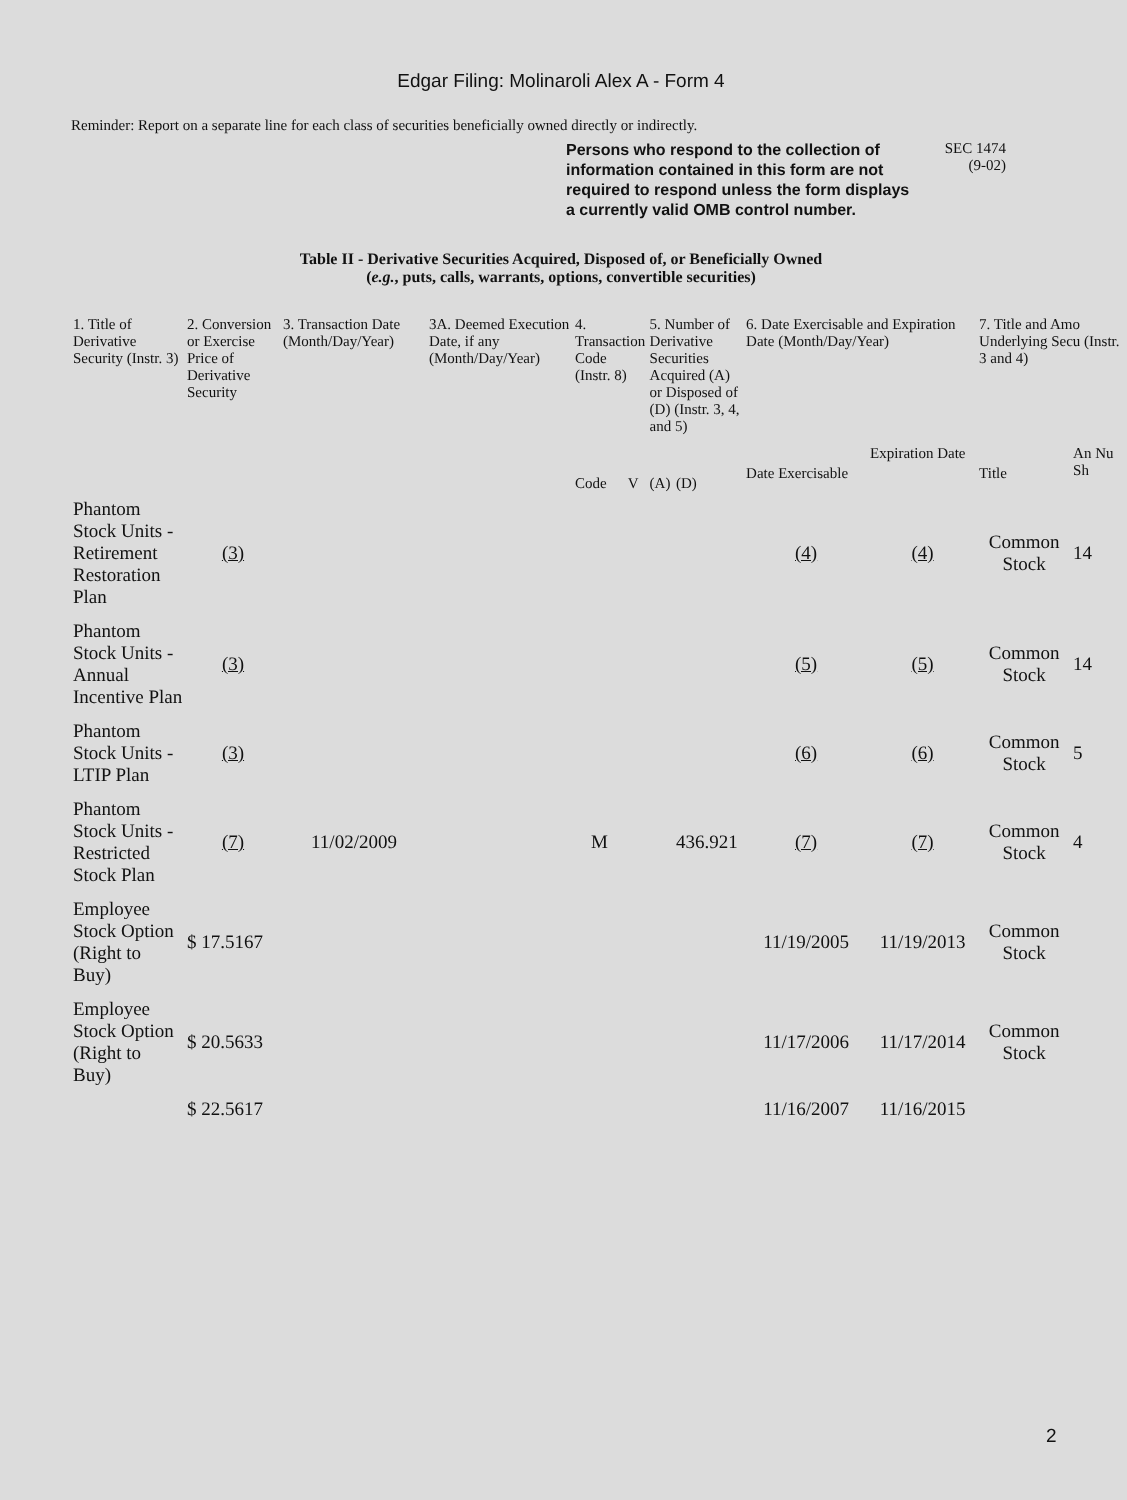Edgar Filing: Molinaroli Alex A - Form 4
Reminder: Report on a separate line for each class of securities beneficially owned directly or indirectly.
Persons who respond to the collection of information contained in this form are not required to respond unless the form displays a currently valid OMB control number.
SEC 1474
(9-02)
Table II - Derivative Securities Acquired, Disposed of, or Beneficially Owned
(e.g., puts, calls, warrants, options, convertible securities)
| 1. Title of Derivative Security (Instr. 3) | 2. Conversion or Exercise Price of Derivative Security | 3. Transaction Date (Month/Day/Year) | 3A. Deemed Execution Date, if any (Month/Day/Year) | 4. Transaction Code (Instr. 8) | | 5. Number of Derivative Securities Acquired (A) or Disposed of (D) (Instr. 3, 4, and 5) | | 6. Date Exercisable and Expiration Date (Month/Day/Year) | | 7. Title and Amo Underlying Secu (Instr. 3 and 4) | |
| --- | --- | --- | --- | --- | --- | --- | --- | --- | --- | --- | --- |
| | | | | Code | V | (A) | (D) | Date Exercisable | Expiration Date | Title | An Nu Sh |
| Phantom Stock Units - Retirement Restoration Plan | (3) | | | | | | | (4) | (4) | Common Stock | 14 |
| Phantom Stock Units - Annual Incentive Plan | (3) | | | | | | | (5) | (5) | Common Stock | 14 |
| Phantom Stock Units - LTIP Plan | (3) | | | | | | | (6) | (6) | Common Stock | 5 |
| Phantom Stock Units - Restricted Stock Plan | (7) | 11/02/2009 | | M | | | 436.921 | (7) | (7) | Common Stock | 4 |
| Employee Stock Option (Right to Buy) | $ 17.5167 | | | | | | | 11/19/2005 | 11/19/2013 | Common Stock | |
| Employee Stock Option (Right to Buy) | $ 20.5633 | | | | | | | 11/17/2006 | 11/17/2014 | Common Stock | |
| | $ 22.5617 | | | | | | | 11/16/2007 | 11/16/2015 | | |
2